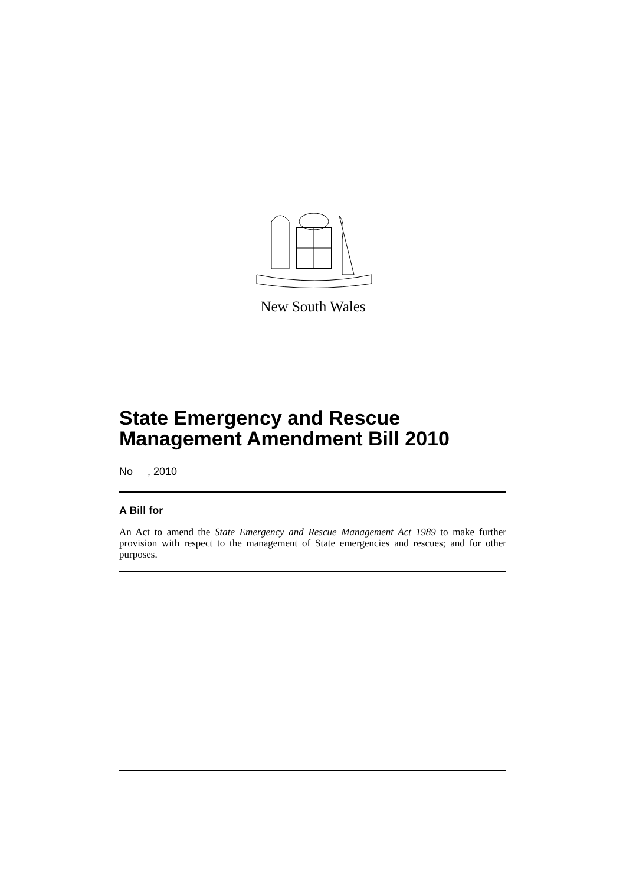New South Wales
State Emergency and Rescue Management Amendment Bill 2010
No , 2010
A Bill for
An Act to amend the State Emergency and Rescue Management Act 1989 to make further provision with respect to the management of State emergencies and rescues; and for other purposes.